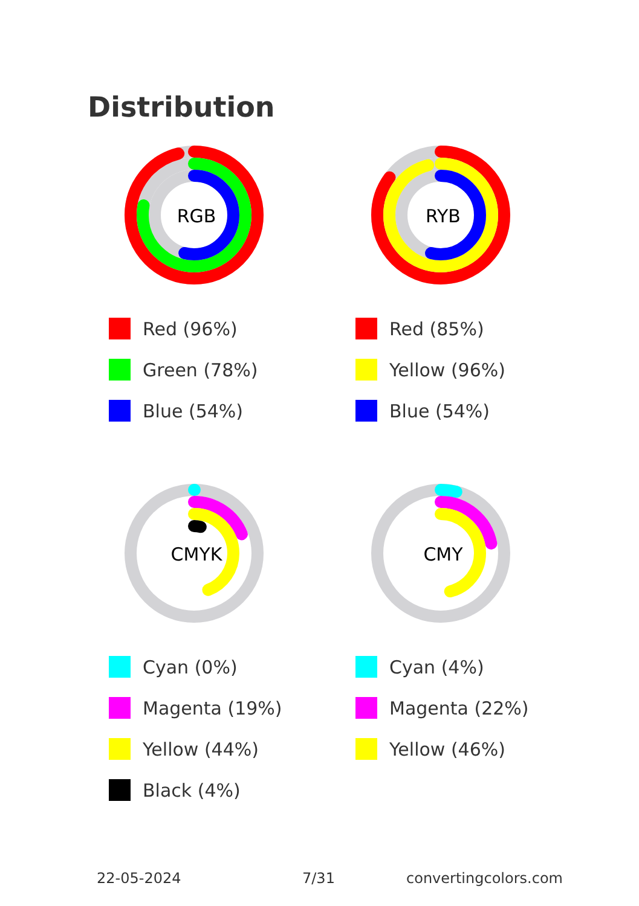Distribution
RGB
Red (96%)
Green (78%)
Blue (54%)
RYB
Red (85%)
Yellow (96%)
Blue (54%)
CMYK
Cyan (0%)
Magenta (19%)
Yellow (44%)
Black (4%)
CMY
Cyan (4%)
Magenta (22%)
Yellow (46%)
22-05-2024 7/31 convertingcolors.com